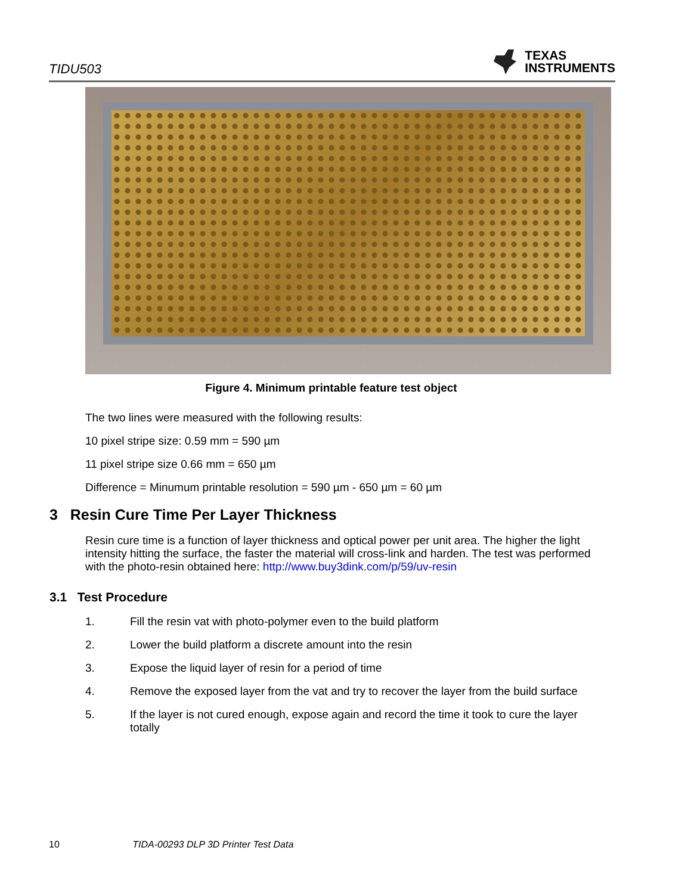TIDU503 TEXAS
INSTRUMENTS
Figure 4. Minimum printable feature test object
The two lines were measured with the following results:
10 pixel stripe size: 0.59 mm = 590 µm
11 pixel stripe size 0.66 mm = 650 µm
Difference = Minumum printable resolution = 590 µm - 650 µm = 60 µm
3 Resin Cure Time Per Layer Thickness
Resin cure time is a function of layer thickness and optical power per unit area. The higher the light intensity hitting the surface, the faster the material will cross-link and harden. The test was performed with the photo-resin obtained here: http://www.buy3dink.com/p/59/uv-resin
3.1 Test Procedure
1. Fill the resin vat with photo-polymer even to the build platform
2. Lower the build platform a discrete amount into the resin
3. Expose the liquid layer of resin for a period of time
4. Remove the exposed layer from the vat and try to recover the layer from the build surface
5. If the layer is not cured enough, expose again and record the time it took to cure the layer totally
10 TIDA-00293 DLP 3D Printer Test Data